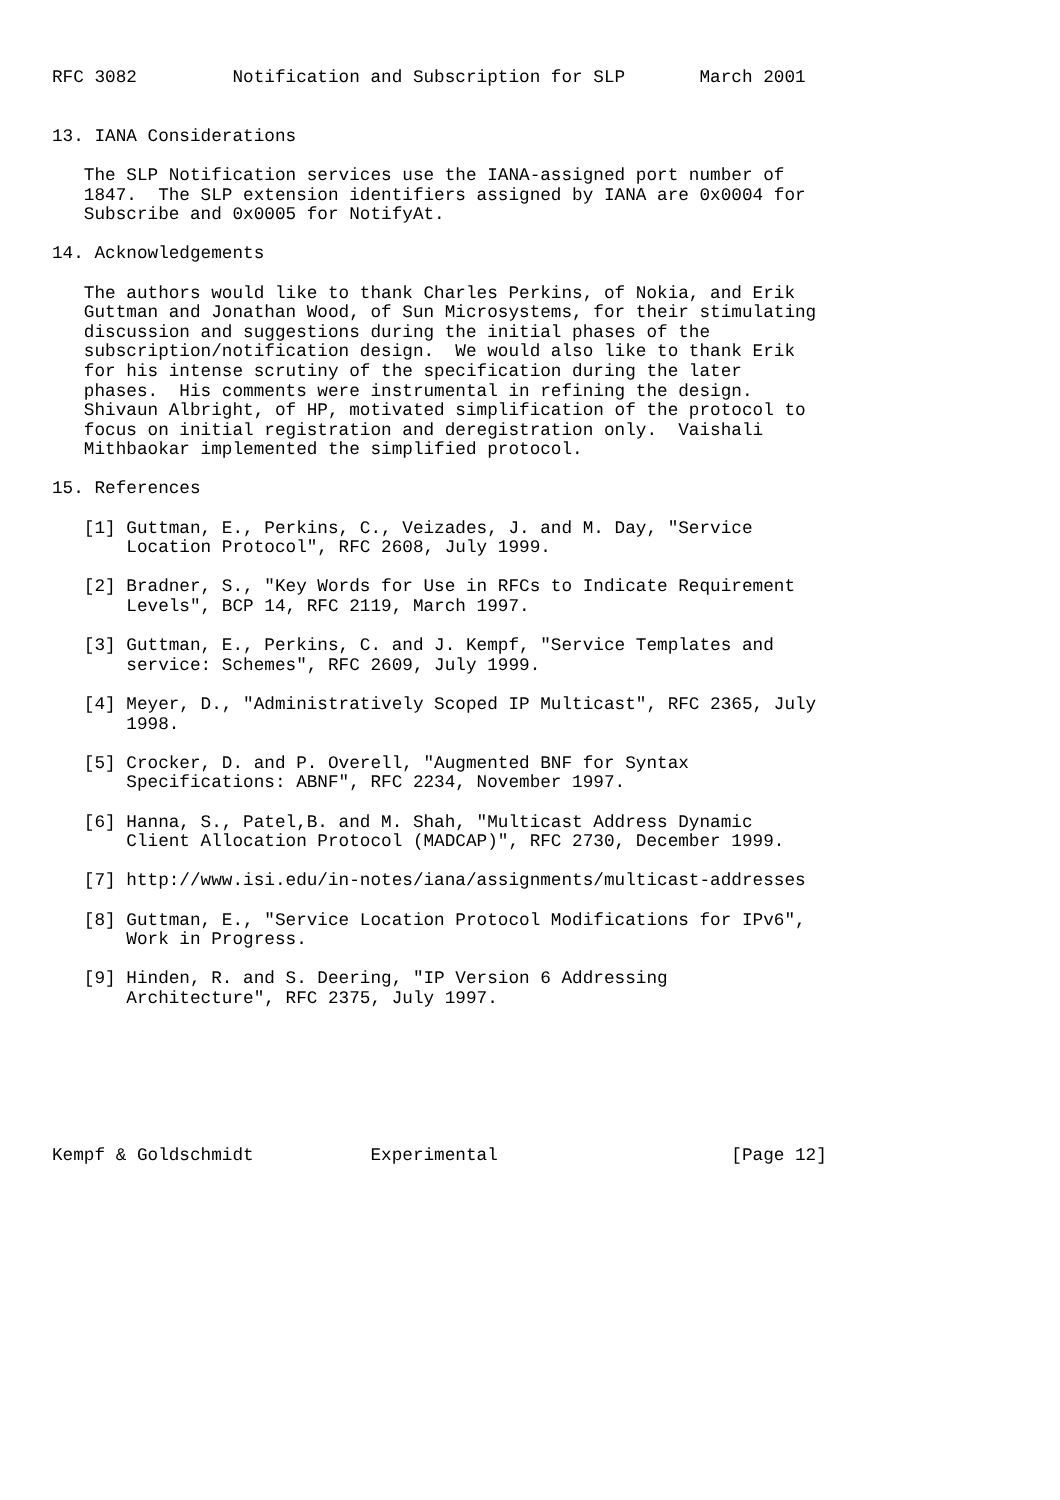RFC 3082         Notification and Subscription for SLP       March 2001


13. IANA Considerations

   The SLP Notification services use the IANA-assigned port number of
   1847.  The SLP extension identifiers assigned by IANA are 0x0004 for
   Subscribe and 0x0005 for NotifyAt.

14. Acknowledgements

   The authors would like to thank Charles Perkins, of Nokia, and Erik
   Guttman and Jonathan Wood, of Sun Microsystems, for their stimulating
   discussion and suggestions during the initial phases of the
   subscription/notification design.  We would also like to thank Erik
   for his intense scrutiny of the specification during the later
   phases.  His comments were instrumental in refining the design.
   Shivaun Albright, of HP, motivated simplification of the protocol to
   focus on initial registration and deregistration only.  Vaishali
   Mithbaokar implemented the simplified protocol.

15. References

   [1] Guttman, E., Perkins, C., Veizades, J. and M. Day, "Service
       Location Protocol", RFC 2608, July 1999.

   [2] Bradner, S., "Key Words for Use in RFCs to Indicate Requirement
       Levels", BCP 14, RFC 2119, March 1997.

   [3] Guttman, E., Perkins, C. and J. Kempf, "Service Templates and
       service: Schemes", RFC 2609, July 1999.

   [4] Meyer, D., "Administratively Scoped IP Multicast", RFC 2365, July
       1998.

   [5] Crocker, D. and P. Overell, "Augmented BNF for Syntax
       Specifications: ABNF", RFC 2234, November 1997.

   [6] Hanna, S., Patel,B. and M. Shah, "Multicast Address Dynamic
       Client Allocation Protocol (MADCAP)", RFC 2730, December 1999.

   [7] http://www.isi.edu/in-notes/iana/assignments/multicast-addresses

   [8] Guttman, E., "Service Location Protocol Modifications for IPv6",
       Work in Progress.

   [9] Hinden, R. and S. Deering, "IP Version 6 Addressing
       Architecture", RFC 2375, July 1997.







Kempf & Goldschmidt           Experimental                      [Page 12]